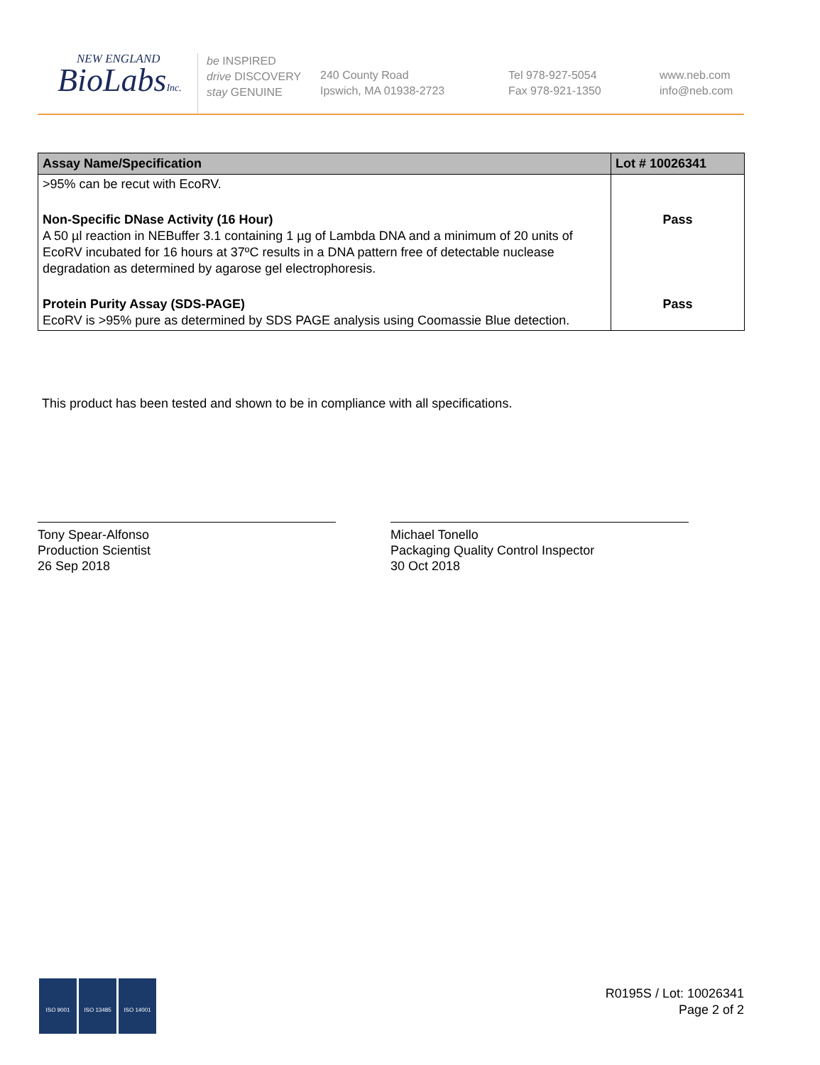NEW ENGLAND
BioLabsInc.
be INSPIRED
drive DISCOVERY
stay GENUINE
240 County Road
Ipswich, MA 01938-2723
Tel 978-927-5054
Fax 978-921-1350
www.neb.com
info@neb.com
| Assay Name/Specification | Lot # 10026341 |
| --- | --- |
| >95% can be recut with EcoRV. | |
| Non-Specific DNase Activity (16 Hour) A 50 µl reaction in NEBuffer 3.1 containing 1 µg of Lambda DNA and a minimum of 20 units of EcoRV incubated for 16 hours at 37ºC results in a DNA pattern free of detectable nuclease degradation as determined by agarose gel electrophoresis. | Pass |
| Protein Purity Assay (SDS-PAGE) EcoRV is >95% pure as determined by SDS PAGE analysis using Coomassie Blue detection. | Pass |
This product has been tested and shown to be in compliance with all specifications.
Tony Spear-Alfonso
Production Scientist
26 Sep 2018
Michael Tonello
Packaging Quality Control Inspector
30 Oct 2018
ISO 9001 ISO 13485 ISO 14001
R0195S / Lot: 10026341
Page 2 of 2